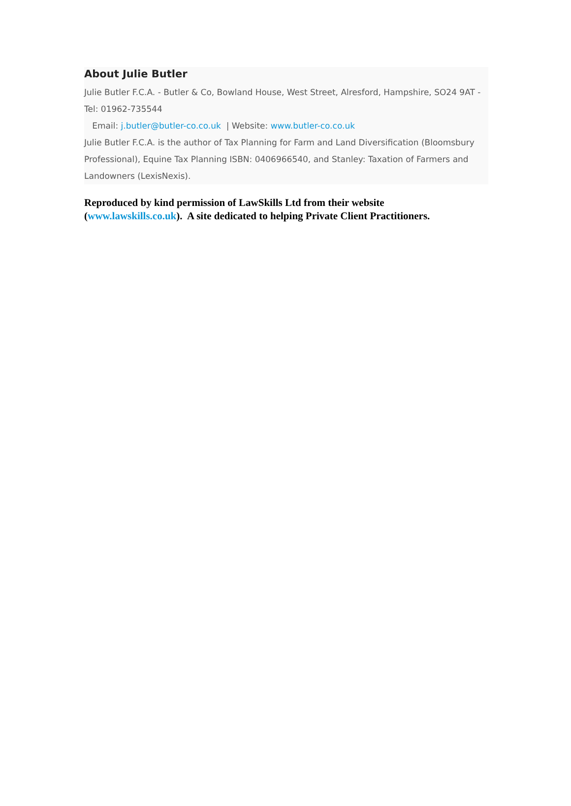About Julie Butler
Julie Butler F.C.A. - Butler & Co, Bowland House, West Street, Alresford, Hampshire, SO24 9AT - Tel: 01962-735544
Email: j.butler@butler-co.co.uk | Website: www.butler-co.co.uk
Julie Butler F.C.A. is the author of Tax Planning for Farm and Land Diversification (Bloomsbury Professional), Equine Tax Planning ISBN: 0406966540, and Stanley: Taxation of Farmers and Landowners (LexisNexis).
Reproduced by kind permission of LawSkills Ltd from their website (www.lawskills.co.uk). A site dedicated to helping Private Client Practitioners.